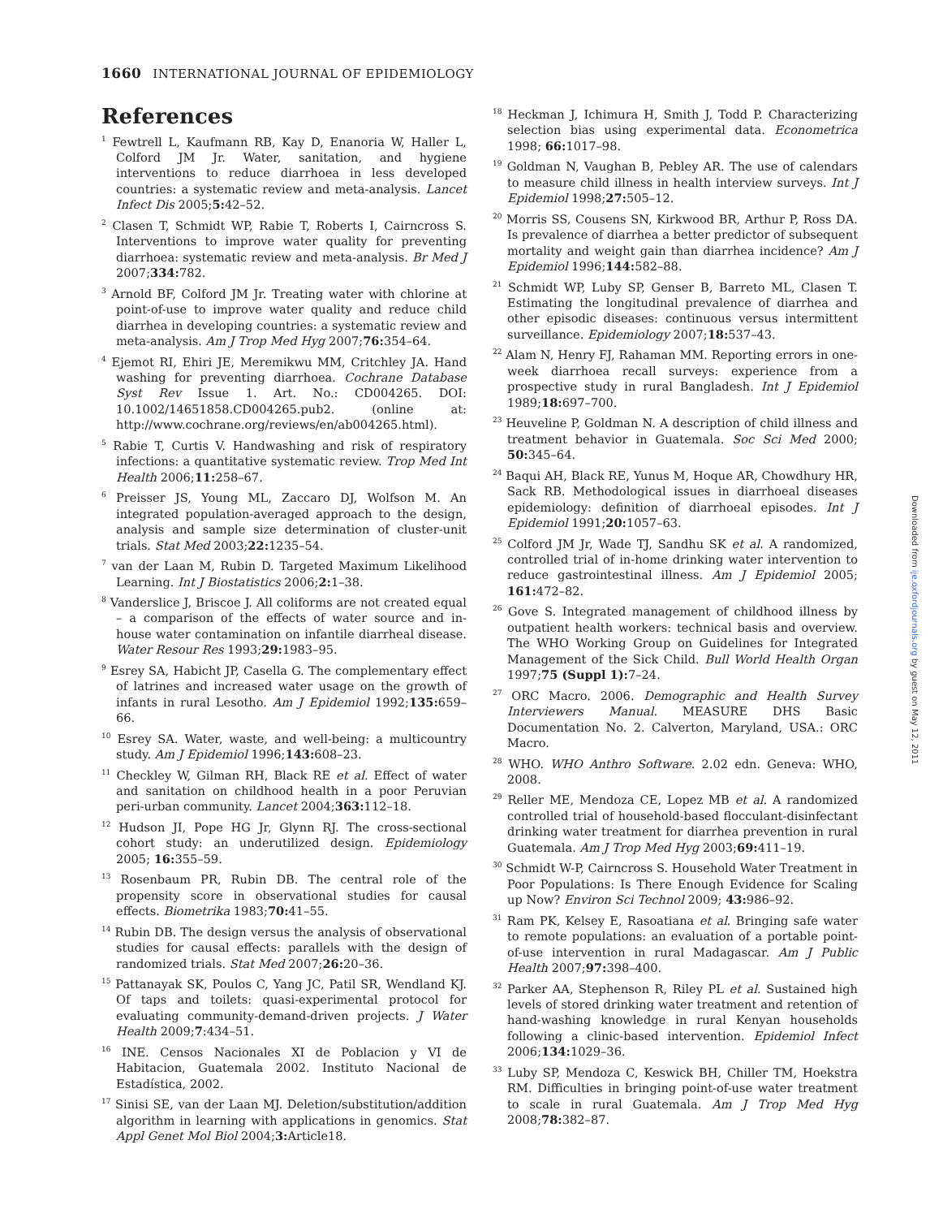1660 INTERNATIONAL JOURNAL OF EPIDEMIOLOGY
References
<sup>1</sup> Fewtrell L, Kaufmann RB, Kay D, Enanoria W, Haller L, Colford JM Jr. Water, sanitation, and hygiene interventions to reduce diarrhoea in less developed countries: a systematic review and meta-analysis. Lancet Infect Dis 2005;5: 42–52.
<sup>2</sup> Clasen T, Schmidt WP, Rabie T, Roberts I, Cairncross S. Interventions to improve water quality for preventing diarrhoea: systematic review and meta-analysis. Br Med J 2007;334: 782.
<sup>3</sup> Arnold BF, Colford JM Jr. Treating water with chlorine at point-of-use to improve water quality and reduce child diarrhea in developing countries: a systematic review and meta-analysis. Am J Trop Med Hyg 2007;76: 354–64.
<sup>4</sup> Ejemot RI, Ehiri JE, Meremikwu MM, Critchley JA. Hand washing for preventing diarrhoea. Cochrane Database Syst Rev Issue 1. Art. No.: CD004265. DOI: 10.1002/14651858.CD004265.pub2. (online at: http://www.cochrane.org/reviews/en/ab004265.html).
<sup>5</sup> Rabie T, Curtis V. Handwashing and risk of respiratory infections: a quantitative systematic review. Trop Med Int Health 2006;11: 258–67.
<sup>6</sup> Preisser JS, Young ML, Zaccaro DJ, Wolfson M. An integrated population-averaged approach to the design, analysis and sample size determination of cluster-unit trials. Stat Med 2003;22: 1235–54.
<sup>7</sup> van der Laan M, Rubin D. Targeted Maximum Likelihood Learning. Int J Biostatistics 2006;2: 1–38.
<sup>8</sup> Vanderslice J, Briscoe J. All coliforms are not created equal – a comparison of the effects of water source and in-house water contamination on infantile diarrheal disease. Water Resour Res 1993;29: 1983–95.
<sup>9</sup> Esrey SA, Habicht JP, Casella G. The complementary effect of latrines and increased water usage on the growth of infants in rural Lesotho. Am J Epidemiol 1992;135: 659–66.
<sup>10</sup> Esrey SA. Water, waste, and well-being: a multicountry study. Am J Epidemiol 1996;143: 608–23.
<sup>11</sup> Checkley W, Gilman RH, Black RE et al. Effect of water and sanitation on childhood health in a poor Peruvian peri-urban community. Lancet 2004;363: 112–18.
<sup>12</sup> Hudson JI, Pope HG Jr, Glynn RJ. The cross-sectional cohort study: an underutilized design. Epidemiology 2005; 16: 355–59.
<sup>13</sup> Rosenbaum PR, Rubin DB. The central role of the propensity score in observational studies for causal effects. Biometrika 1983;70: 41–55.
<sup>14</sup> Rubin DB. The design versus the analysis of observational studies for causal effects: parallels with the design of randomized trials. Stat Med 2007;26: 20–36.
<sup>15</sup> Pattanayak SK, Poulos C, Yang JC, Patil SR, Wendland KJ. Of taps and toilets: quasi-experimental protocol for evaluating community-demand-driven projects. J Water Health 2009;7:434–51.
<sup>16</sup> INE. Censos Nacionales XI de Poblacion y VI de Habitacion, Guatemala 2002. Instituto Nacional de Estadística, 2002.
<sup>17</sup> Sinisi SE, van der Laan MJ. Deletion/substitution/addition algorithm in learning with applications in genomics. Stat Appl Genet Mol Biol 2004;3: Article18.
<sup>18</sup> Heckman J, Ichimura H, Smith J, Todd P. Characterizing selection bias using experimental data. Econometrica 1998; 66: 1017–98.
<sup>19</sup> Goldman N, Vaughan B, Pebley AR. The use of calendars to measure child illness in health interview surveys. Int J Epidemiol 1998;27: 505–12.
<sup>20</sup> Morris SS, Cousens SN, Kirkwood BR, Arthur P, Ross DA. Is prevalence of diarrhea a better predictor of subsequent mortality and weight gain than diarrhea incidence? Am J Epidemiol 1996;144: 582–88.
<sup>21</sup> Schmidt WP, Luby SP, Genser B, Barreto ML, Clasen T. Estimating the longitudinal prevalence of diarrhea and other episodic diseases: continuous versus intermittent surveillance. Epidemiology 2007;18: 537–43.
<sup>22</sup> Alam N, Henry FJ, Rahaman MM. Reporting errors in one-week diarrhoea recall surveys: experience from a prospective study in rural Bangladesh. Int J Epidemiol 1989;18: 697–700.
<sup>23</sup> Heuveline P, Goldman N. A description of child illness and treatment behavior in Guatemala. Soc Sci Med 2000; 50: 345–64.
<sup>24</sup> Baqui AH, Black RE, Yunus M, Hoque AR, Chowdhury HR, Sack RB. Methodological issues in diarrhoeal diseases epidemiology: definition of diarrhoeal episodes. Int J Epidemiol 1991;20: 1057–63.
<sup>25</sup> Colford JM Jr, Wade TJ, Sandhu SK et al. A randomized, controlled trial of in-home drinking water intervention to reduce gastrointestinal illness. Am J Epidemiol 2005; 161: 472–82.
<sup>26</sup> Gove S. Integrated management of childhood illness by outpatient health workers: technical basis and overview. The WHO Working Group on Guidelines for Integrated Management of the Sick Child. Bull World Health Organ 1997;75 (Suppl 1): 7–24.
<sup>27</sup> ORC Macro. 2006. Demographic and Health Survey Interviewers Manual. MEASURE DHS Basic Documentation No. 2. Calverton, Maryland, USA.: ORC Macro.
<sup>28</sup> WHO. WHO Anthro Software. 2.02 edn. Geneva: WHO, 2008.
<sup>29</sup> Reller ME, Mendoza CE, Lopez MB et al. A randomized controlled trial of household-based flocculant-disinfectant drinking water treatment for diarrhea prevention in rural Guatemala. Am J Trop Med Hyg 2003;69: 411–19.
<sup>30</sup> Schmidt W-P, Cairncross S. Household Water Treatment in Poor Populations: Is There Enough Evidence for Scaling up Now? Environ Sci Technol 2009; 43: 986–92.
<sup>31</sup> Ram PK, Kelsey E, Rasoatiana et al. Bringing safe water to remote populations: an evaluation of a portable point-of-use intervention in rural Madagascar. Am J Public Health 2007;97: 398–400.
<sup>32</sup> Parker AA, Stephenson R, Riley PL et al. Sustained high levels of stored drinking water treatment and retention of hand-washing knowledge in rural Kenyan households following a clinic-based intervention. Epidemiol Infect 2006;134: 1029–36.
<sup>33</sup> Luby SP, Mendoza C, Keswick BH, Chiller TM, Hoekstra RM. Difficulties in bringing point-of-use water treatment to scale in rural Guatemala. Am J Trop Med Hyg 2008;78: 382–87.
Downloaded from ije.oxfordjournals.org by guest on May 12, 2011